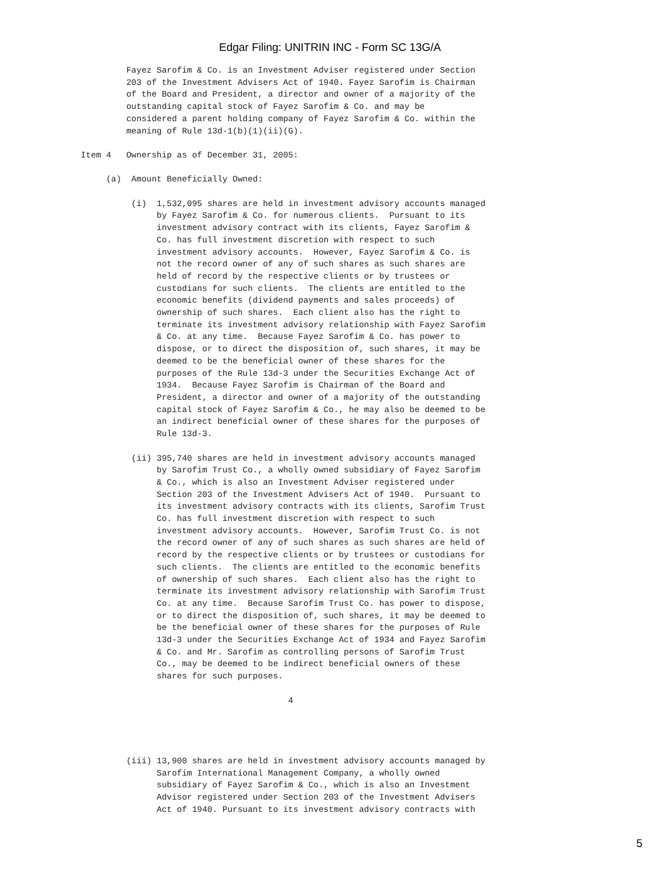Edgar Filing: UNITRIN INC - Form SC 13G/A
         Fayez Sarofim & Co. is an Investment Adviser registered under Section
         203 of the Investment Advisers Act of 1940. Fayez Sarofim is Chairman
         of the Board and President, a director and owner of a majority of the
         outstanding capital stock of Fayez Sarofim & Co. and may be
         considered a parent holding company of Fayez Sarofim & Co. within the
         meaning of Rule 13d-1(b)(1)(ii)(G).

Item 4   Ownership as of December 31, 2005:

     (a)  Amount Beneficially Owned:

          (i)  1,532,095 shares are held in investment advisory accounts managed
               by Fayez Sarofim & Co. for numerous clients.  Pursuant to its
               investment advisory contract with its clients, Fayez Sarofim &
               Co. has full investment discretion with respect to such
               investment advisory accounts.  However, Fayez Sarofim & Co. is
               not the record owner of any of such shares as such shares are
               held of record by the respective clients or by trustees or
               custodians for such clients.  The clients are entitled to the
               economic benefits (dividend payments and sales proceeds) of
               ownership of such shares.  Each client also has the right to
               terminate its investment advisory relationship with Fayez Sarofim
               & Co. at any time.  Because Fayez Sarofim & Co. has power to
               dispose, or to direct the disposition of, such shares, it may be
               deemed to be the beneficial owner of these shares for the
               purposes of the Rule 13d-3 under the Securities Exchange Act of
               1934.  Because Fayez Sarofim is Chairman of the Board and
               President, a director and owner of a majority of the outstanding
               capital stock of Fayez Sarofim & Co., he may also be deemed to be
               an indirect beneficial owner of these shares for the purposes of
               Rule 13d-3.

          (ii) 395,740 shares are held in investment advisory accounts managed
               by Sarofim Trust Co., a wholly owned subsidiary of Fayez Sarofim
               & Co., which is also an Investment Adviser registered under
               Section 203 of the Investment Advisers Act of 1940.  Pursuant to
               its investment advisory contracts with its clients, Sarofim Trust
               Co. has full investment discretion with respect to such
               investment advisory accounts.  However, Sarofim Trust Co. is not
               the record owner of any of such shares as such shares are held of
               record by the respective clients or by trustees or custodians for
               such clients.  The clients are entitled to the economic benefits
               of ownership of such shares.  Each client also has the right to
               terminate its investment advisory relationship with Sarofim Trust
               Co. at any time.  Because Sarofim Trust Co. has power to dispose,
               or to direct the disposition of, such shares, it may be deemed to
               be the beneficial owner of these shares for the purposes of Rule
               13d-3 under the Securities Exchange Act of 1934 and Fayez Sarofim
               & Co. and Mr. Sarofim as controlling persons of Sarofim Trust
               Co., may be deemed to be indirect beneficial owners of these
               shares for such purposes.

                                         4




         (iii) 13,900 shares are held in investment advisory accounts managed by
               Sarofim International Management Company, a wholly owned
               subsidiary of Fayez Sarofim & Co., which is also an Investment
               Advisor registered under Section 203 of the Investment Advisers
               Act of 1940. Pursuant to its investment advisory contracts with
5